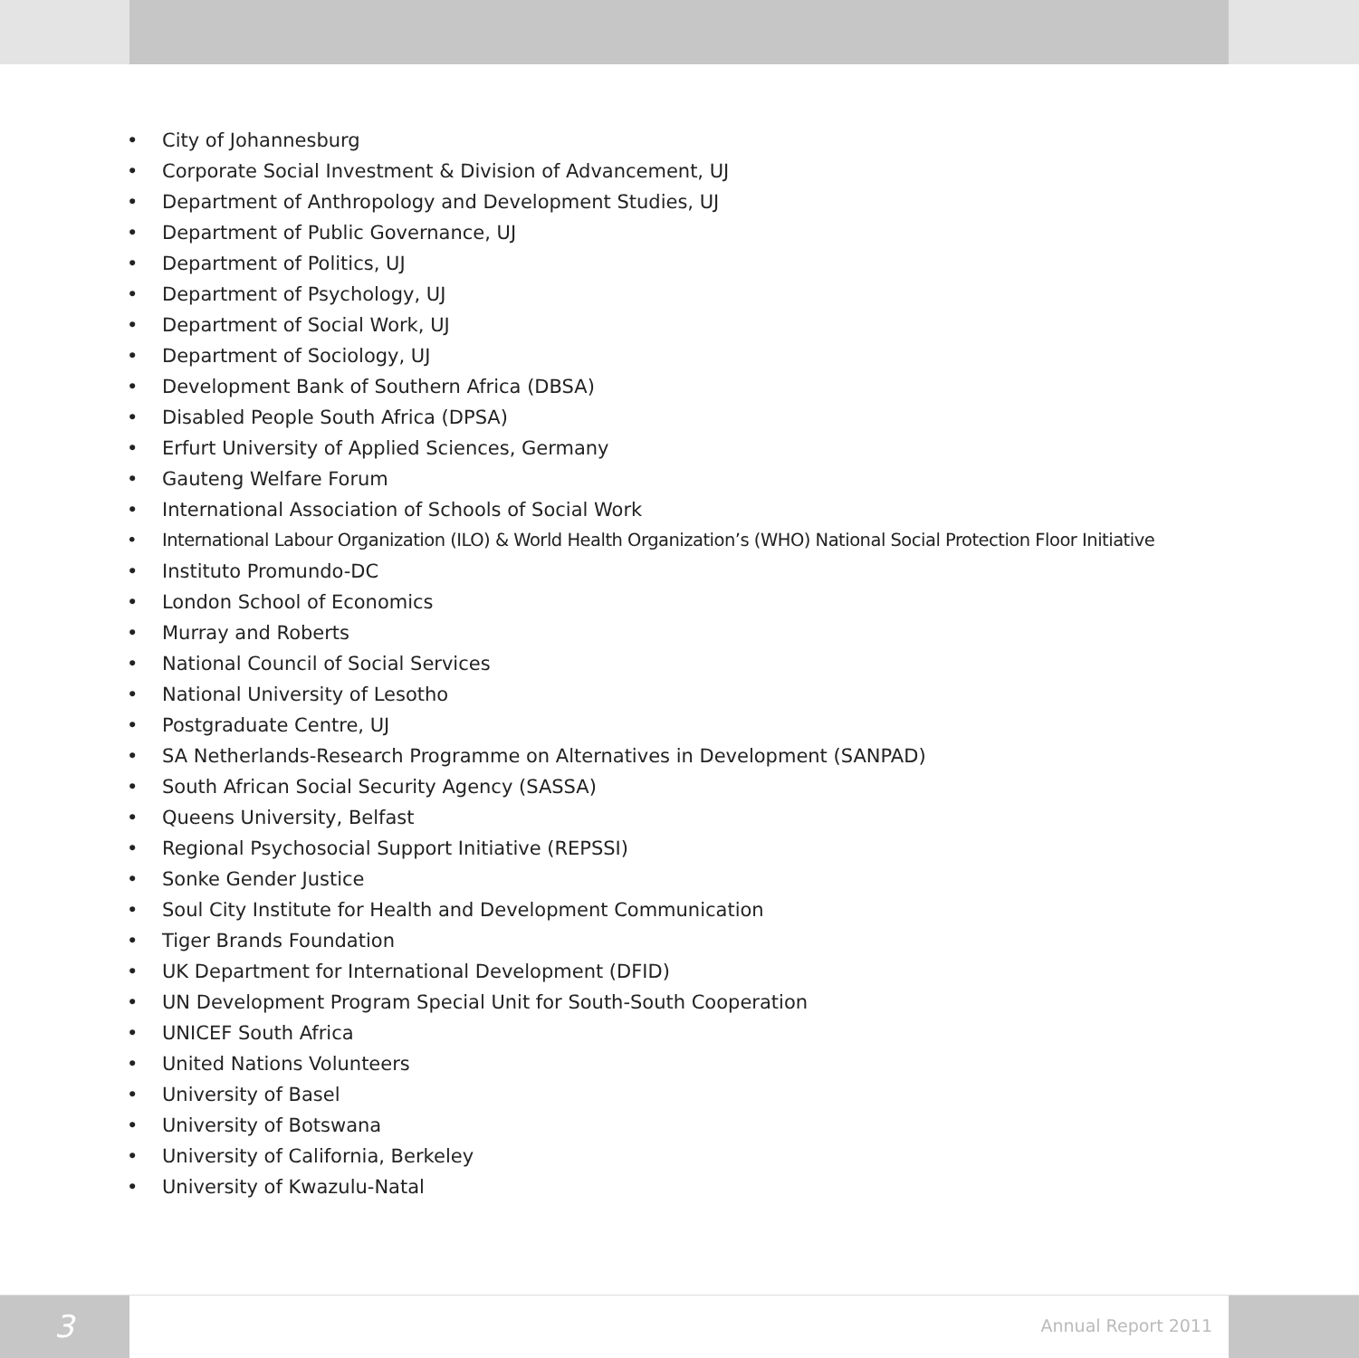• City of Johannesburg
• Corporate Social Investment & Division of Advancement, UJ
• Department of Anthropology and Development Studies, UJ
• Department of Public Governance, UJ
• Department of Politics, UJ
• Department of Psychology, UJ
• Department of Social Work, UJ
• Department of Sociology, UJ
• Development Bank of Southern Africa (DBSA)
• Disabled People South Africa (DPSA)
• Erfurt University of Applied Sciences, Germany
• Gauteng Welfare Forum
• International Association of Schools of Social Work
• International Labour Organization (ILO) & World Health Organization’s (WHO) National Social Protection Floor Initiative
• Instituto Promundo-DC
• London School of Economics
• Murray and Roberts
• National Council of Social Services
• National University of Lesotho
• Postgraduate Centre, UJ
• SA Netherlands-Research Programme on Alternatives in Development (SANPAD)
• South African Social Security Agency (SASSA)
• Queens University, Belfast
• Regional Psychosocial Support Initiative (REPSSI)
• Sonke Gender Justice
• Soul City Institute for Health and Development Communication
• Tiger Brands Foundation
• UK Department for International Development (DFID)
• UN Development Program Special Unit for South-South Cooperation
• UNICEF South Africa
• United Nations Volunteers
• University of Basel
• University of Botswana
• University of California, Berkeley
• University of Kwazulu-Natal
3
Annual Report 2011